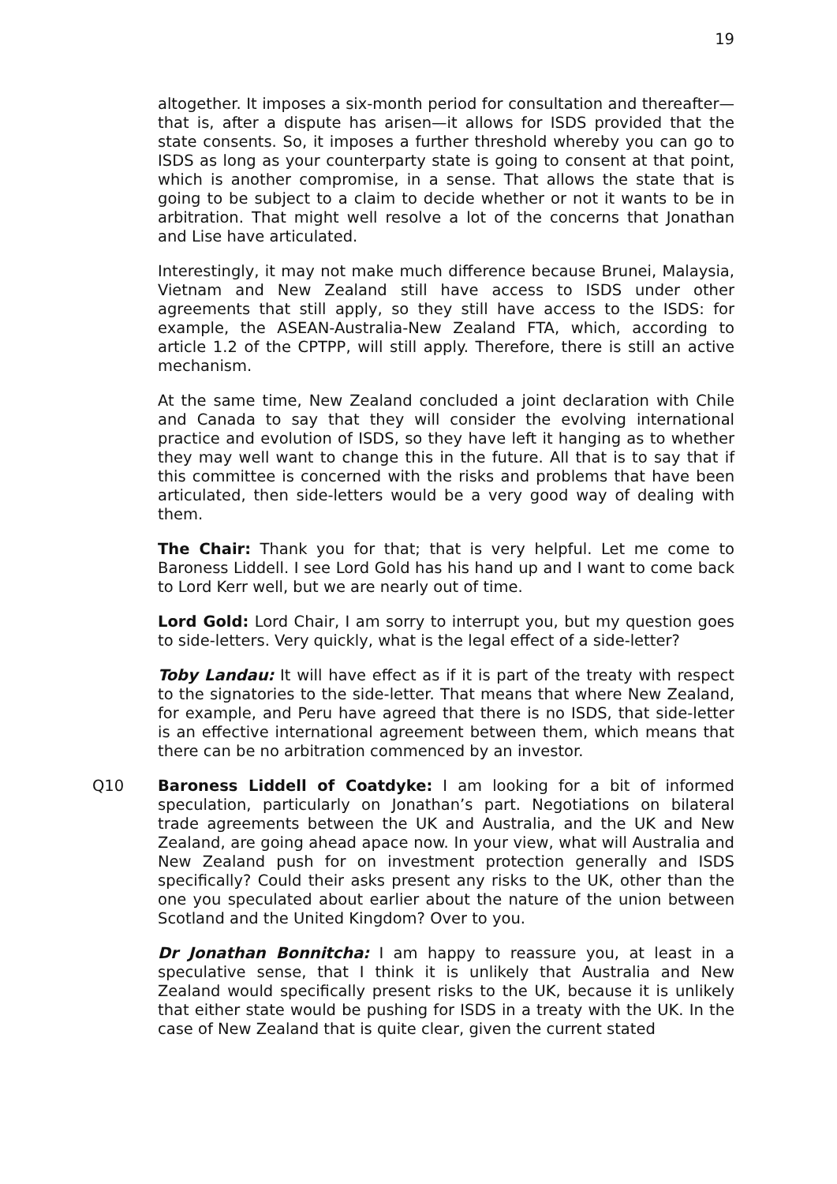19
altogether. It imposes a six-month period for consultation and thereafter—that is, after a dispute has arisen—it allows for ISDS provided that the state consents. So, it imposes a further threshold whereby you can go to ISDS as long as your counterparty state is going to consent at that point, which is another compromise, in a sense. That allows the state that is going to be subject to a claim to decide whether or not it wants to be in arbitration. That might well resolve a lot of the concerns that Jonathan and Lise have articulated.
Interestingly, it may not make much difference because Brunei, Malaysia, Vietnam and New Zealand still have access to ISDS under other agreements that still apply, so they still have access to the ISDS: for example, the ASEAN-Australia-New Zealand FTA, which, according to article 1.2 of the CPTPP, will still apply. Therefore, there is still an active mechanism.
At the same time, New Zealand concluded a joint declaration with Chile and Canada to say that they will consider the evolving international practice and evolution of ISDS, so they have left it hanging as to whether they may well want to change this in the future. All that is to say that if this committee is concerned with the risks and problems that have been articulated, then side-letters would be a very good way of dealing with them.
The Chair: Thank you for that; that is very helpful. Let me come to Baroness Liddell. I see Lord Gold has his hand up and I want to come back to Lord Kerr well, but we are nearly out of time.
Lord Gold: Lord Chair, I am sorry to interrupt you, but my question goes to side-letters. Very quickly, what is the legal effect of a side-letter?
Toby Landau: It will have effect as if it is part of the treaty with respect to the signatories to the side-letter. That means that where New Zealand, for example, and Peru have agreed that there is no ISDS, that side-letter is an effective international agreement between them, which means that there can be no arbitration commenced by an investor.
Q10 Baroness Liddell of Coatdyke: I am looking for a bit of informed speculation, particularly on Jonathan’s part. Negotiations on bilateral trade agreements between the UK and Australia, and the UK and New Zealand, are going ahead apace now. In your view, what will Australia and New Zealand push for on investment protection generally and ISDS specifically? Could their asks present any risks to the UK, other than the one you speculated about earlier about the nature of the union between Scotland and the United Kingdom? Over to you.
Dr Jonathan Bonnitcha: I am happy to reassure you, at least in a speculative sense, that I think it is unlikely that Australia and New Zealand would specifically present risks to the UK, because it is unlikely that either state would be pushing for ISDS in a treaty with the UK. In the case of New Zealand that is quite clear, given the current stated